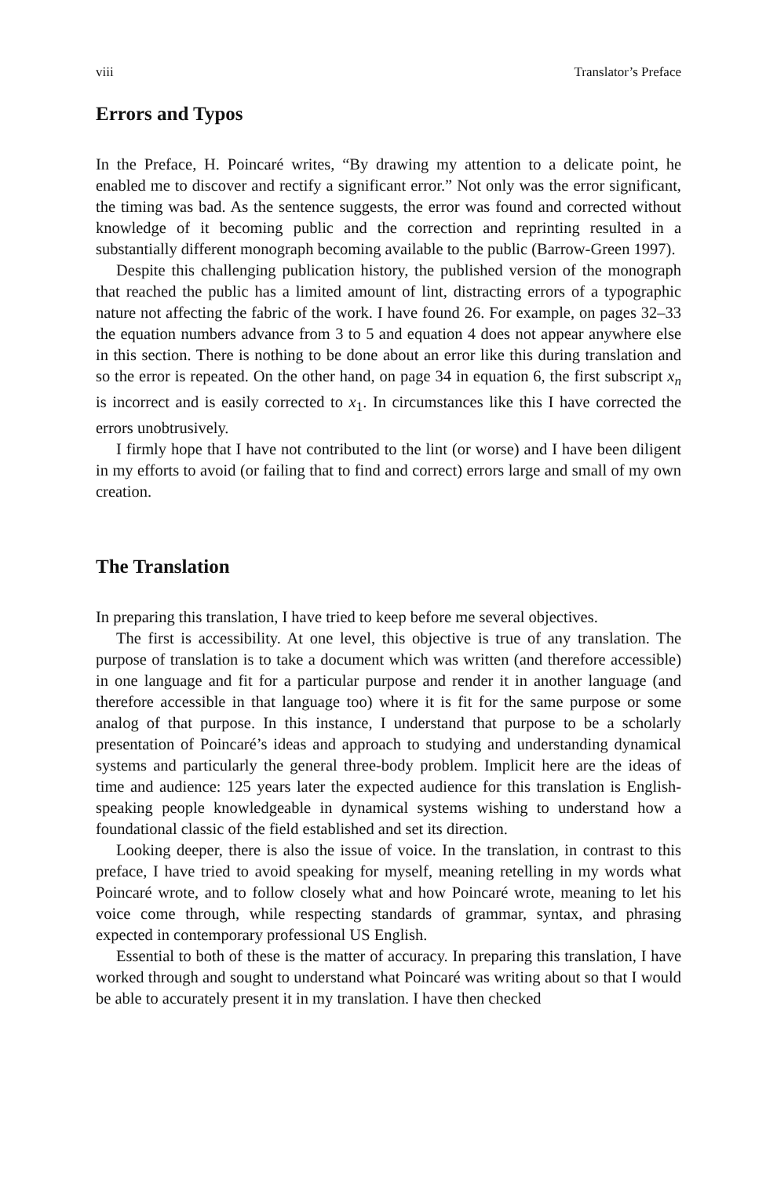viii Translator’s Preface
Errors and Typos
In the Preface, H. Poincaré writes, “By drawing my attention to a delicate point, he enabled me to discover and rectify a significant error.” Not only was the error significant, the timing was bad. As the sentence suggests, the error was found and corrected without knowledge of it becoming public and the correction and reprinting resulted in a substantially different monograph becoming available to the public (Barrow-Green 1997).
Despite this challenging publication history, the published version of the monograph that reached the public has a limited amount of lint, distracting errors of a typographic nature not affecting the fabric of the work. I have found 26. For example, on pages 32–33 the equation numbers advance from 3 to 5 and equation 4 does not appear anywhere else in this section. There is nothing to be done about an error like this during translation and so the error is repeated. On the other hand, on page 34 in equation 6, the first subscript x<sub>n</sub> is incorrect and is easily corrected to x<sub>1</sub>. In circumstances like this I have corrected the errors unobtrusively.
I firmly hope that I have not contributed to the lint (or worse) and I have been diligent in my efforts to avoid (or failing that to find and correct) errors large and small of my own creation.
The Translation
In preparing this translation, I have tried to keep before me several objectives.
The first is accessibility. At one level, this objective is true of any translation. The purpose of translation is to take a document which was written (and therefore accessible) in one language and fit for a particular purpose and render it in another language (and therefore accessible in that language too) where it is fit for the same purpose or some analog of that purpose. In this instance, I understand that purpose to be a scholarly presentation of Poincaré’s ideas and approach to studying and understanding dynamical systems and particularly the general three-body problem. Implicit here are the ideas of time and audience: 125 years later the expected audience for this translation is English-speaking people knowledgeable in dynamical systems wishing to understand how a foundational classic of the field established and set its direction.
Looking deeper, there is also the issue of voice. In the translation, in contrast to this preface, I have tried to avoid speaking for myself, meaning retelling in my words what Poincaré wrote, and to follow closely what and how Poincaré wrote, meaning to let his voice come through, while respecting standards of grammar, syntax, and phrasing expected in contemporary professional US English.
Essential to both of these is the matter of accuracy. In preparing this translation, I have worked through and sought to understand what Poincaré was writing about so that I would be able to accurately present it in my translation. I have then checked